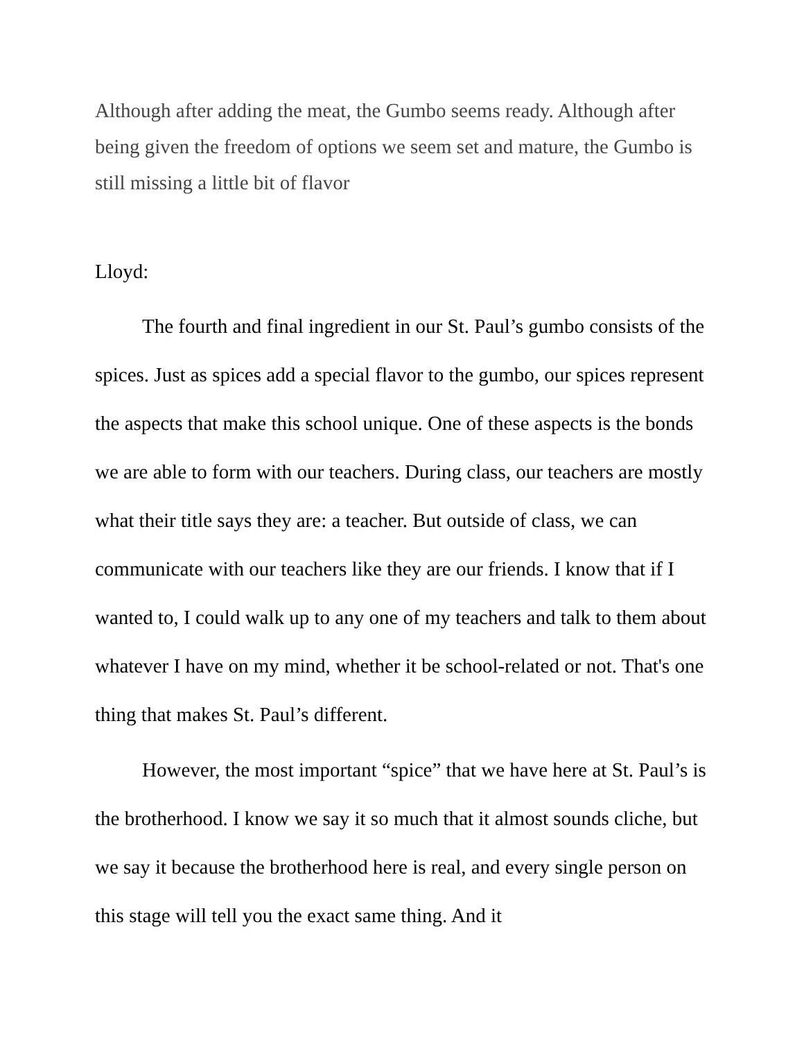Although after adding the meat, the Gumbo seems ready. Although after being given the freedom of options we seem set and mature, the Gumbo is still missing a little bit of flavor
Lloyd:
The fourth and final ingredient in our St. Paul’s gumbo consists of the spices. Just as spices add a special flavor to the gumbo, our spices represent the aspects that make this school unique. One of these aspects is the bonds we are able to form with our teachers. During class, our teachers are mostly what their title says they are: a teacher. But outside of class, we can communicate with our teachers like they are our friends. I know that if I wanted to, I could walk up to any one of my teachers and talk to them about whatever I have on my mind, whether it be school-related or not. That's one thing that makes St. Paul’s different.
However, the most important “spice” that we have here at St. Paul’s is the brotherhood. I know we say it so much that it almost sounds cliche, but we say it because the brotherhood here is real, and every single person on this stage will tell you the exact same thing. And it